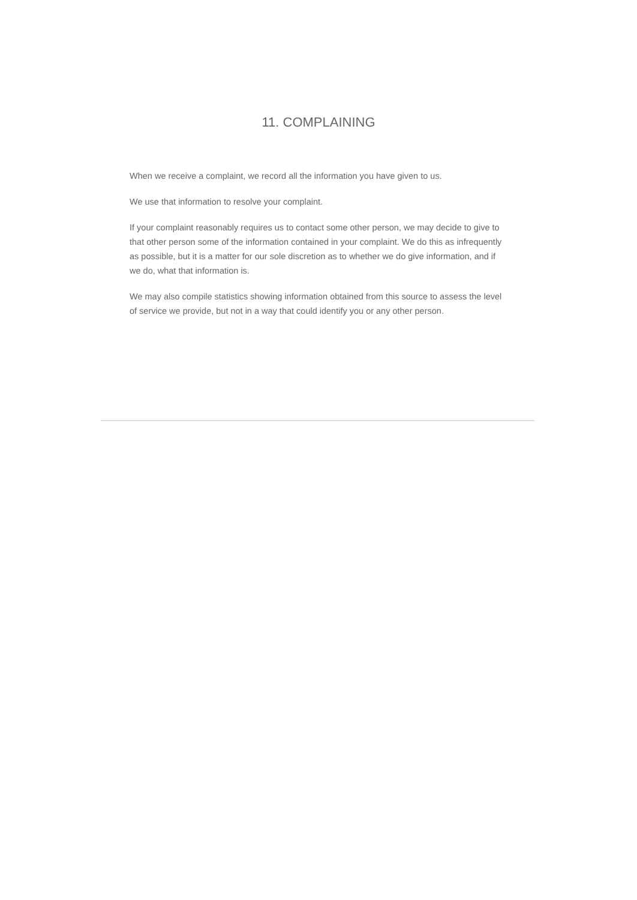11. COMPLAINING
When we receive a complaint, we record all the information you have given to us.
We use that information to resolve your complaint.
If your complaint reasonably requires us to contact some other person, we may decide to give to that other person some of the information contained in your complaint. We do this as infrequently as possible, but it is a matter for our sole discretion as to whether we do give information, and if we do, what that information is.
We may also compile statistics showing information obtained from this source to assess the level of service we provide, but not in a way that could identify you or any other person.